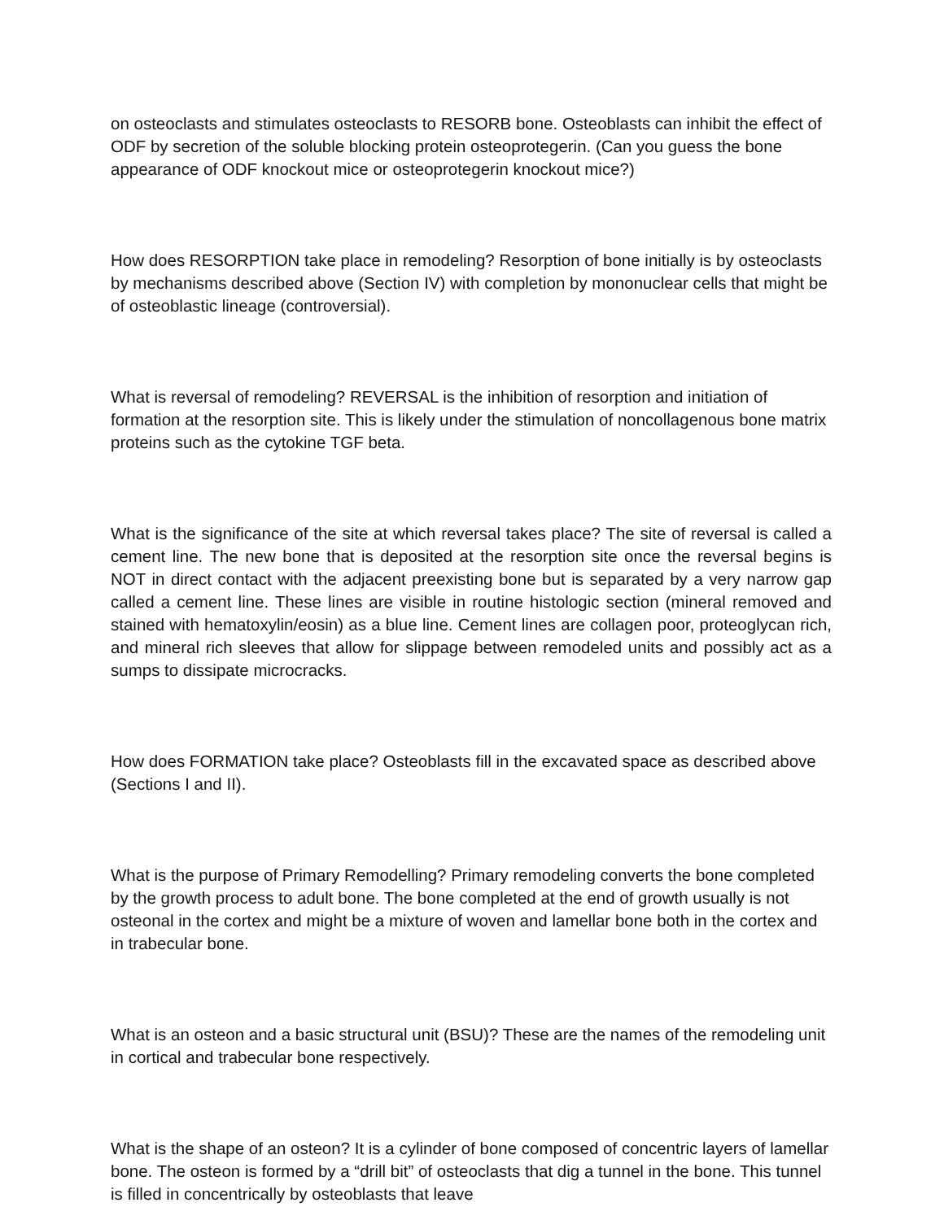on osteoclasts and stimulates osteoclasts to RESORB bone. Osteoblasts can inhibit the effect of ODF by secretion of the soluble blocking protein osteoprotegerin. (Can you guess the bone appearance of ODF knockout mice or osteoprotegerin knockout mice?)
How does RESORPTION take place in remodeling? Resorption of bone initially is by osteoclasts by mechanisms described above (Section IV) with completion by mononuclear cells that might be of osteoblastic lineage (controversial).
What is reversal of remodeling? REVERSAL is the inhibition of resorption and initiation of formation at the resorption site. This is likely under the stimulation of noncollagenous bone matrix proteins such as the cytokine TGF beta.
What is the significance of the site at which reversal takes place? The site of reversal is called a cement line. The new bone that is deposited at the resorption site once the reversal begins is NOT in direct contact with the adjacent preexisting bone but is separated by a very narrow gap called a cement line. These lines are visible in routine histologic section (mineral removed and stained with hematoxylin/eosin) as a blue line. Cement lines are collagen poor, proteoglycan rich, and mineral rich sleeves that allow for slippage between remodeled units and possibly act as a sumps to dissipate microcracks.
How does FORMATION take place? Osteoblasts fill in the excavated space as described above (Sections I and II).
What is the purpose of Primary Remodelling? Primary remodeling converts the bone completed by the growth process to adult bone. The bone completed at the end of growth usually is not osteonal in the cortex and might be a mixture of woven and lamellar bone both in the cortex and in trabecular bone.
What is an osteon and a basic structural unit (BSU)? These are the names of the remodeling unit in cortical and trabecular bone respectively.
What is the shape of an osteon? It is a cylinder of bone composed of concentric layers of lamellar bone. The osteon is formed by a “drill bit” of osteoclasts that dig a tunnel in the bone. This tunnel is filled in concentrically by osteoblasts that leave